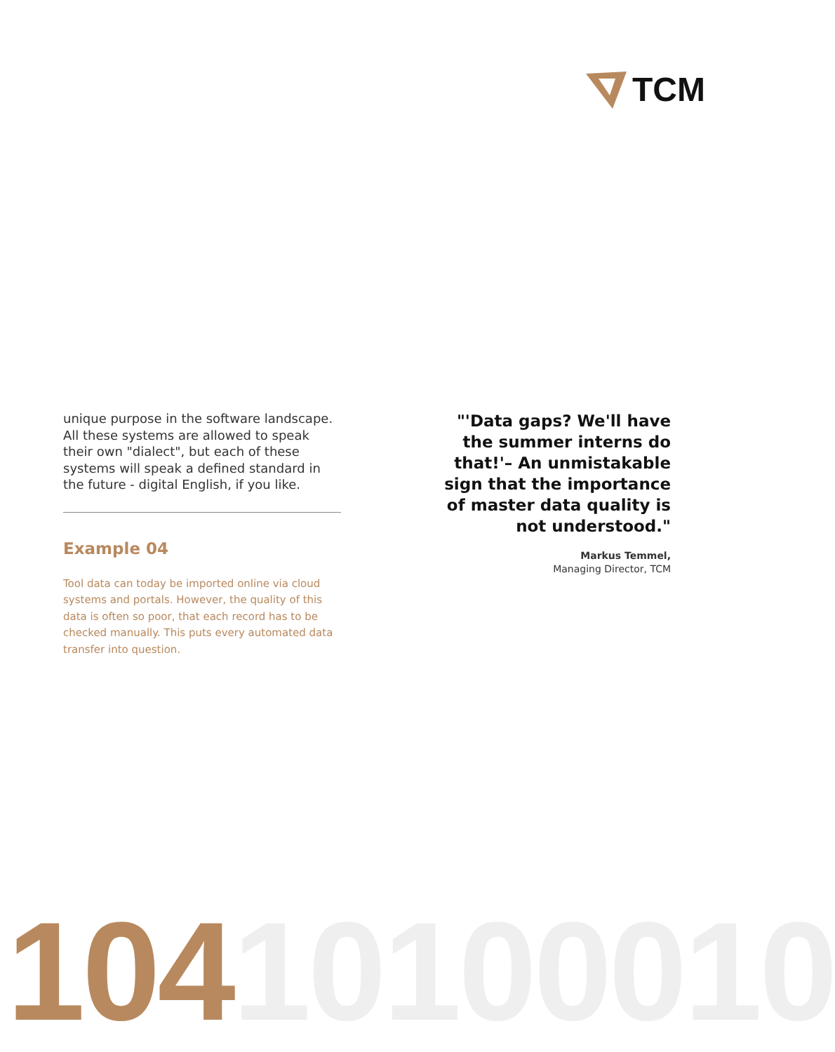TCM
unique purpose in the software landscape. All these systems are allowed to speak their own "dialect", but each of these systems will speak a defined standard in the future - digital English, if you like.
Example 04
Tool data can today be imported online via cloud systems and portals. However, the quality of this data is often so poor, that each record has to be checked manually. This puts every automated data transfer into question.
"'Data gaps? We'll have the summer interns do that!'– An unmistakable sign that the importance of master data quality is not understood."
Markus Temmel,
Managing Director, TCM
10410100010